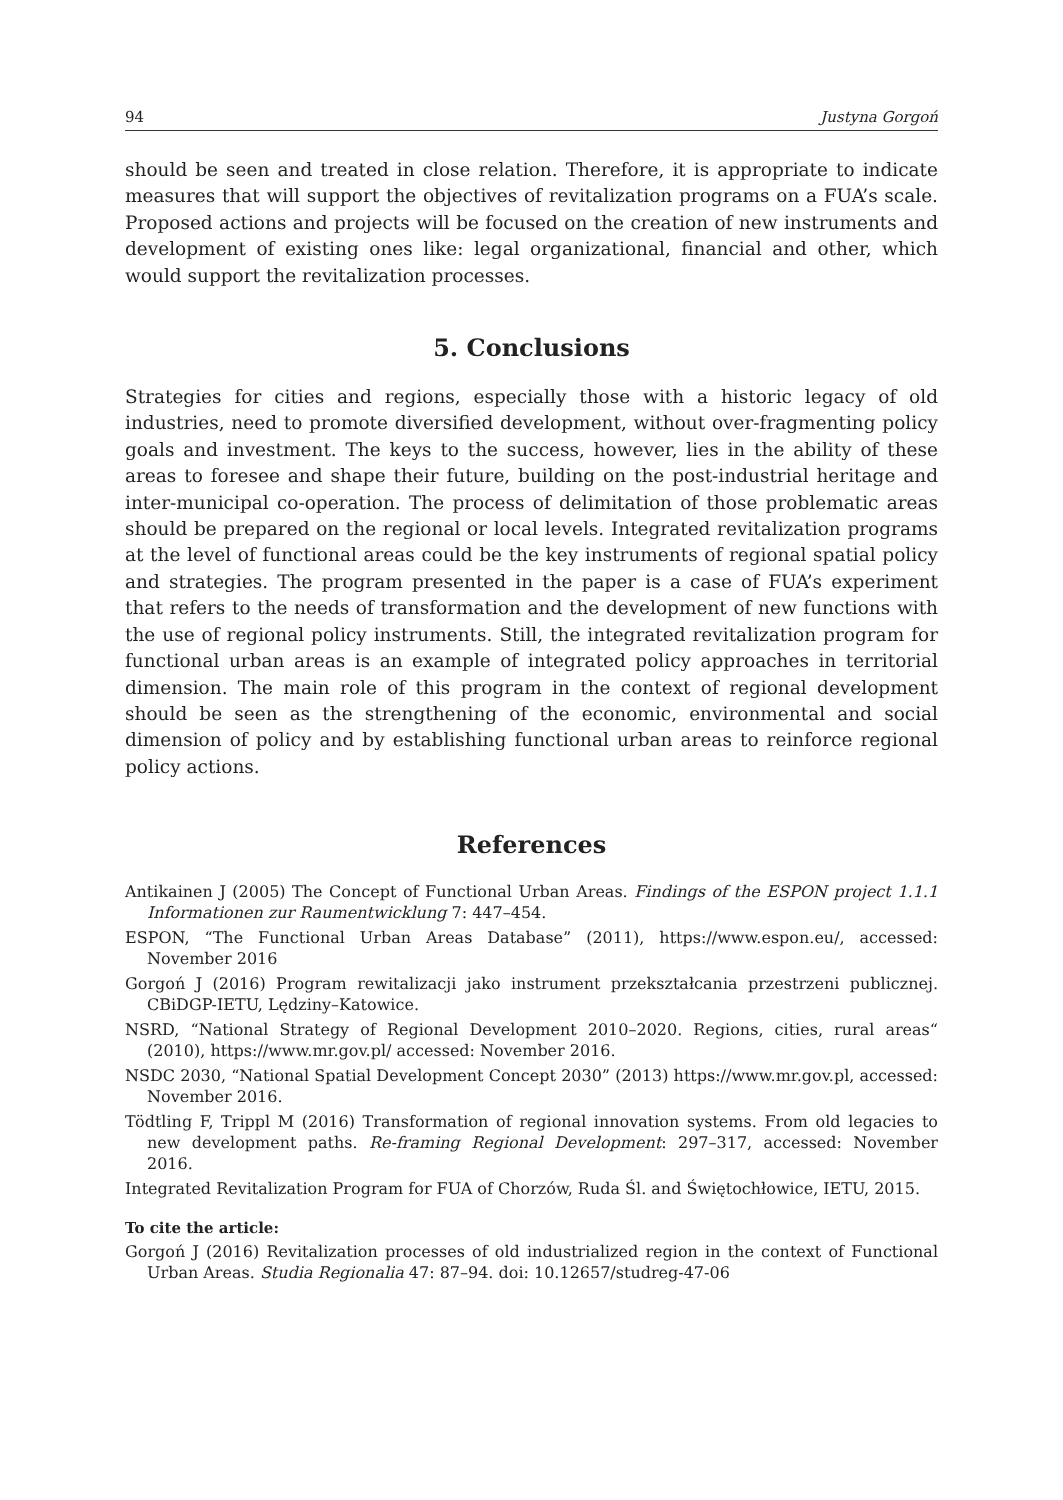94 Justyna Gorgoń
should be seen and treated in close relation. Therefore, it is appropriate to indicate measures that will support the objectives of revitalization programs on a FUA’s scale. Proposed actions and projects will be focused on the creation of new instruments and development of existing ones like: legal organizational, financial and other, which would support the revitalization processes.
5. Conclusions
Strategies for cities and regions, especially those with a historic legacy of old industries, need to promote diversified development, without over-fragmenting policy goals and investment. The keys to the success, however, lies in the ability of these areas to foresee and shape their future, building on the post-industrial heritage and inter-municipal co-operation. The process of delimitation of those problematic areas should be prepared on the regional or local levels. Integrated revitalization programs at the level of functional areas could be the key instruments of regional spatial policy and strategies. The program presented in the paper is a case of FUA’s experiment that refers to the needs of transformation and the development of new functions with the use of regional policy instruments. Still, the integrated revitalization program for functional urban areas is an example of integrated policy approaches in territorial dimension. The main role of this program in the context of regional development should be seen as the strengthening of the economic, environmental and social dimension of policy and by establishing functional urban areas to reinforce regional policy actions.
References
Antikainen J (2005) The Concept of Functional Urban Areas. Findings of the ESPON project 1.1.1 Informationen zur Raumentwicklung 7: 447–454.
ESPON, “The Functional Urban Areas Database” (2011), https://www.espon.eu/, accessed: November 2016
Gorgoń J (2016) Program rewitalizacji jako instrument przekształcania przestrzeni publicznej. CBiDGP-IETU, Lędziny–Katowice.
NSRD, “National Strategy of Regional Development 2010–2020. Regions, cities, rural areas“ (2010), https://www.mr.gov.pl/ accessed: November 2016.
NSDC 2030, “National Spatial Development Concept 2030” (2013) https://www.mr.gov.pl, accessed: November 2016.
Tödtling F, Trippl M (2016) Transformation of regional innovation systems. From old legacies to new development paths. Re-framing Regional Development: 297–317, accessed: November 2016.
Integrated Revitalization Program for FUA of Chorzów, Ruda Śl. and Świętochłowice, IETU, 2015.
To cite the article:
Gorgoń J (2016) Revitalization processes of old industrialized region in the context of Functional Urban Areas. Studia Regionalia 47: 87–94. doi: 10.12657/studreg-47-06